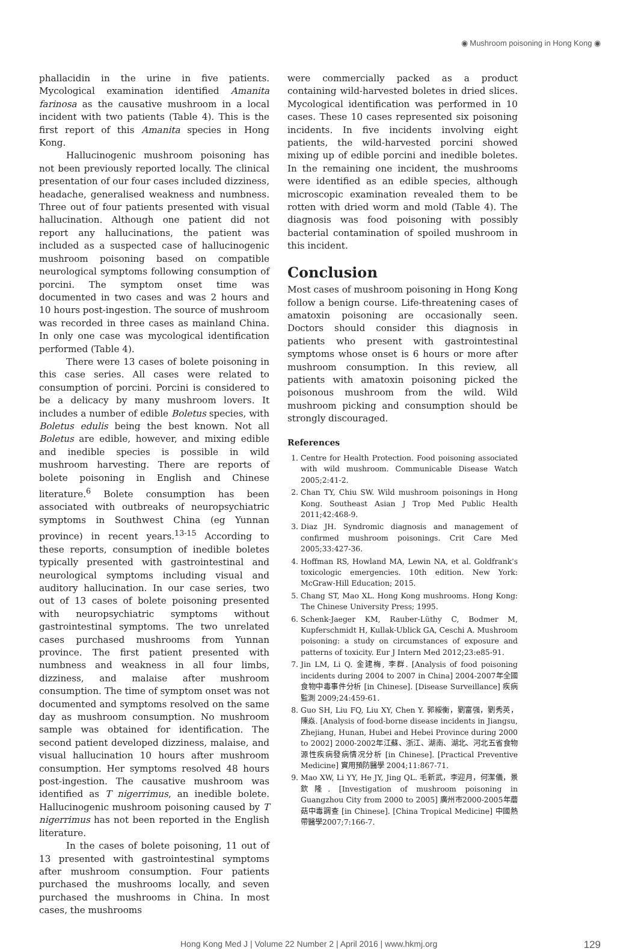◉ Mushroom poisoning in Hong Kong ◉
phallacidin in the urine in five patients. Mycological examination identified Amanita farinosa as the causative mushroom in a local incident with two patients (Table 4). This is the first report of this Amanita species in Hong Kong.
Hallucinogenic mushroom poisoning has not been previously reported locally. The clinical presentation of our four cases included dizziness, headache, generalised weakness and numbness. Three out of four patients presented with visual hallucination. Although one patient did not report any hallucinations, the patient was included as a suspected case of hallucinogenic mushroom poisoning based on compatible neurological symptoms following consumption of porcini. The symptom onset time was documented in two cases and was 2 hours and 10 hours post-ingestion. The source of mushroom was recorded in three cases as mainland China. In only one case was mycological identification performed (Table 4).
There were 13 cases of bolete poisoning in this case series. All cases were related to consumption of porcini. Porcini is considered to be a delicacy by many mushroom lovers. It includes a number of edible Boletus species, with Boletus edulis being the best known. Not all Boletus are edible, however, and mixing edible and inedible species is possible in wild mushroom harvesting. There are reports of bolete poisoning in English and Chinese literature.<sup>6</sup> Bolete consumption has been associated with outbreaks of neuropsychiatric symptoms in Southwest China (eg Yunnan province) in recent years.<sup>13-15</sup> According to these reports, consumption of inedible boletes typically presented with gastrointestinal and neurological symptoms including visual and auditory hallucination. In our case series, two out of 13 cases of bolete poisoning presented with neuropsychiatric symptoms without gastrointestinal symptoms. The two unrelated cases purchased mushrooms from Yunnan province. The first patient presented with numbness and weakness in all four limbs, dizziness, and malaise after mushroom consumption. The time of symptom onset was not documented and symptoms resolved on the same day as mushroom consumption. No mushroom sample was obtained for identification. The second patient developed dizziness, malaise, and visual hallucination 10 hours after mushroom consumption. Her symptoms resolved 48 hours post-ingestion. The causative mushroom was identified as T nigerrimus, an inedible bolete. Hallucinogenic mushroom poisoning caused by T nigerrimus has not been reported in the English literature.
In the cases of bolete poisoning, 11 out of 13 presented with gastrointestinal symptoms after mushroom consumption. Four patients purchased the mushrooms locally, and seven purchased the mushrooms in China. In most cases, the mushrooms
were commercially packed as a product containing wild-harvested boletes in dried slices. Mycological identification was performed in 10 cases. These 10 cases represented six poisoning incidents. In five incidents involving eight patients, the wild-harvested porcini showed mixing up of edible porcini and inedible boletes. In the remaining one incident, the mushrooms were identified as an edible species, although microscopic examination revealed them to be rotten with dried worm and mold (Table 4). The diagnosis was food poisoning with possibly bacterial contamination of spoiled mushroom in this incident.
Conclusion
Most cases of mushroom poisoning in Hong Kong follow a benign course. Life-threatening cases of amatoxin poisoning are occasionally seen. Doctors should consider this diagnosis in patients who present with gastrointestinal symptoms whose onset is 6 hours or more after mushroom consumption. In this review, all patients with amatoxin poisoning picked the poisonous mushroom from the wild. Wild mushroom picking and consumption should be strongly discouraged.
References
1. Centre for Health Protection. Food poisoning associated with wild mushroom. Communicable Disease Watch 2005;2:41-2.
2. Chan TY, Chiu SW. Wild mushroom poisonings in Hong Kong. Southeast Asian J Trop Med Public Health 2011;42:468-9.
3. Diaz JH. Syndromic diagnosis and management of confirmed mushroom poisonings. Crit Care Med 2005;33:427-36.
4. Hoffman RS, Howland MA, Lewin NA, et al. Goldfrank's toxicologic emergencies. 10th edition. New York: McGraw-Hill Education; 2015.
5. Chang ST, Mao XL. Hong Kong mushrooms. Hong Kong: The Chinese University Press; 1995.
6. Schenk-Jaeger KM, Rauber-Lüthy C, Bodmer M, Kupferschmidt H, Kullak-Ublick GA, Ceschi A. Mushroom poisoning: a study on circumstances of exposure and patterns of toxicity. Eur J Intern Med 2012;23:e85-91.
7. Jin LM, Li Q. 金建梅, 李群. [Analysis of food poisoning incidents during 2004 to 2007 in China] 2004-2007年全國食物中毒事件分析 [in Chinese]. [Disease Surveillance] 疾病監測 2009;24:459-61.
8. Guo SH, Liu FQ, Liu XY, Chen Y. 郭綏衡，劉富强，劉秀英，陳焱. [Analysis of food-borne disease incidents in Jiangsu, Zhejiang, Hunan, Hubei and Hebei Province during 2000 to 2002] 2000-2002年江蘇、浙江、湖南、湖北、河北五省食物源性疾病發病情况分析 [in Chinese]. [Practical Preventive Medicine] 實用預防醫學 2004;11:867-71.
9. Mao XW, Li YY, He JY, Jing QL. 毛新武，李迎月，何潔儀，景欽隆. [Investigation of mushroom poisoning in Guangzhou City from 2000 to 2005] 廣州市2000-2005年蘑菇中毒調查 [in Chinese]. [China Tropical Medicine] 中國熱帶醫學2007;7:166-7.
Hong Kong Med J | Volume 22 Number 2 | April 2016 | www.hkmj.org 129